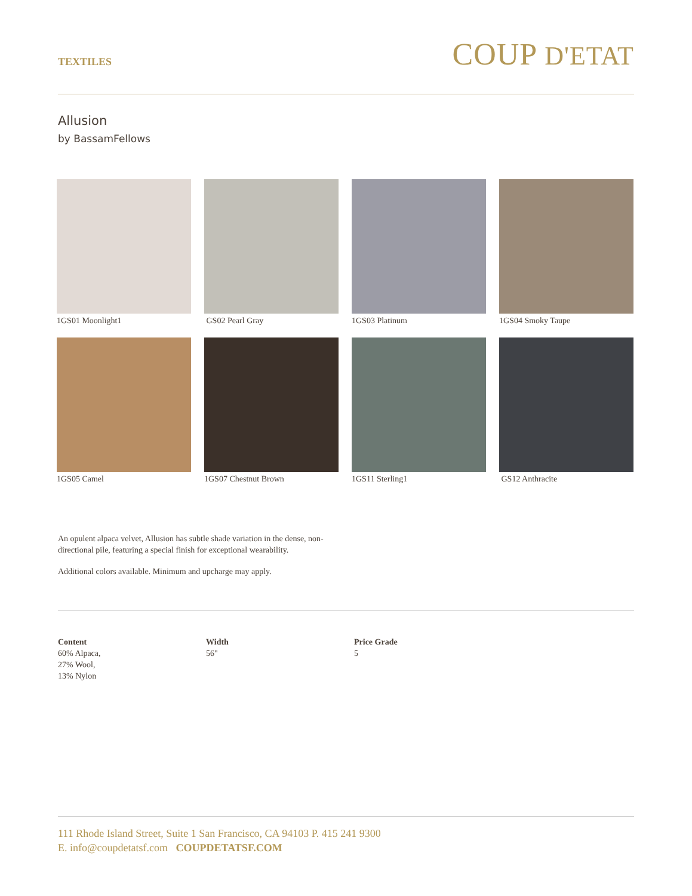TEXTILES
COUP D'ETAT
Allusion
by BassamFellows
1GS01 Moonlight1
GS02 Pearl Gray
1GS03 Platinum
1GS04 Smoky Taupe
1GS05 Camel
1GS07 Chestnut Brown
1GS11 Sterling1
GS12 Anthracite
An opulent alpaca velvet, Allusion has subtle shade variation in the dense, non-directional pile, featuring a special finish for exceptional wearability.
Additional colors available. Minimum and upcharge may apply.
Content
60% Alpaca,
27% Wool,
13% Nylon
Width
56"
Price Grade
5
111 Rhode Island Street, Suite 1 San Francisco, CA 94103 P. 415 241 9300
E. info@coupdetatsf.com COUPDETATSF.COM